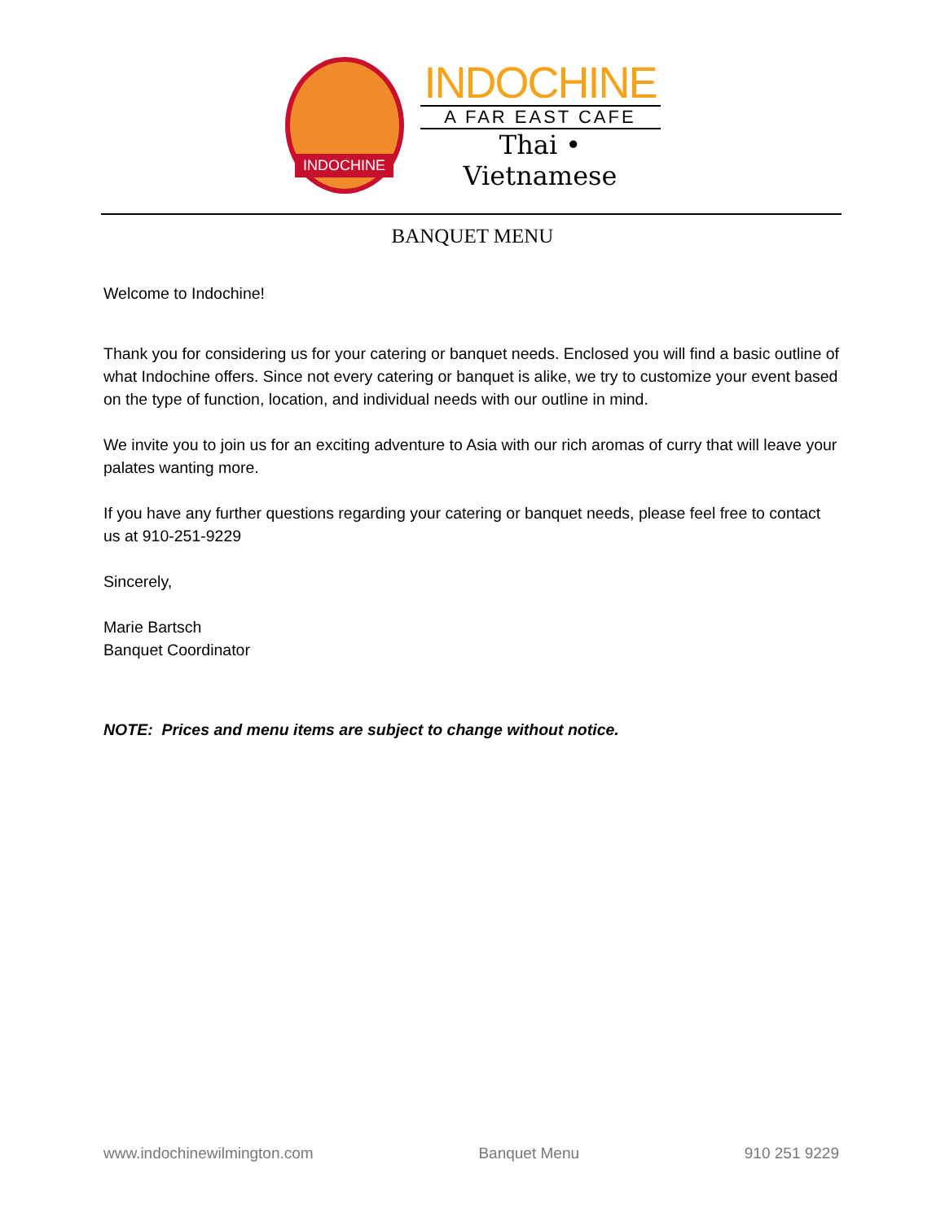INDOCHINE
INDOCHINE
A FAR EAST CAFE
Thai • Vietnamese
BANQUET MENU
Welcome to Indochine!
Thank you for considering us for your catering or banquet needs. Enclosed you will find a basic outline of what Indochine offers. Since not every catering or banquet is alike, we try to customize your event based on the type of function, location, and individual needs with our outline in mind.
We invite you to join us for an exciting adventure to Asia with our rich aromas of curry that will leave your palates wanting more.
If you have any further questions regarding your catering or banquet needs, please feel free to contact us at 910-251-9229
Sincerely,
Marie Bartsch
Banquet Coordinator
NOTE: Prices and menu items are subject to change without notice.
www.indochinewilmington.com Banquet Menu 910 251 9229